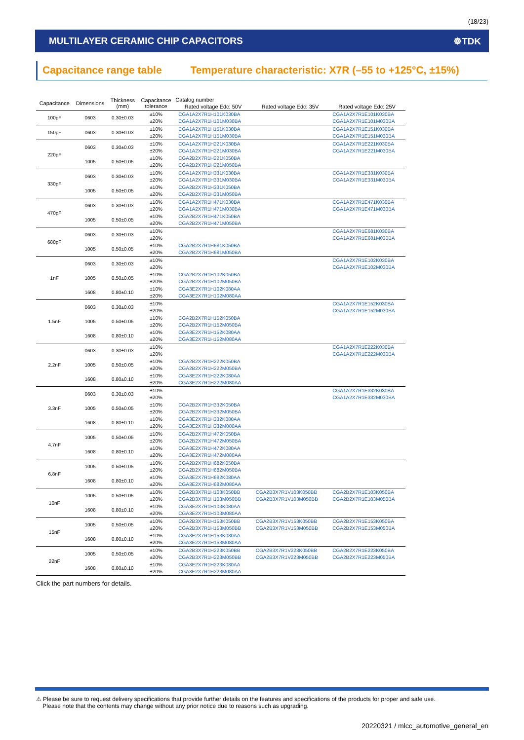(18/23)
MULTILAYER CERAMIC CHIP CAPACITORS ☸TDK
Capacitance range table Temperature characteristic: X7R (–55 to +125°C, ±15%)
| Capacitance | Dimensions | Thickness (mm) | Capacitance tolerance | Catalog number | | |
| --- | --- | --- | --- | --- | --- | --- |
| | | | | Rated voltage Edc: 50V | Rated voltage Edc: 35V | Rated voltage Edc: 25V |
| 100pF | 0603 | 0.30±0.03 | ±10% | CGA1A2X7R1H101K030BA | | CGA1A2X7R1E101K030BA |
| | | | ±20% | CGA1A2X7R1H101M030BA | | CGA1A2X7R1E101M030BA |
| 150pF | 0603 | 0.30±0.03 | ±10% | CGA1A2X7R1H151K030BA | | CGA1A2X7R1E151K030BA |
| | | | ±20% | CGA1A2X7R1H151M030BA | | CGA1A2X7R1E151M030BA |
| 220pF | 0603 | 0.30±0.03 | ±10% | CGA1A2X7R1H221K030BA | | CGA1A2X7R1E221K030BA |
| | | | ±20% | CGA1A2X7R1H221M030BA | | CGA1A2X7R1E221M030BA |
| | 1005 | 0.50±0.05 | ±10% | CGA2B2X7R1H221K050BA | | |
| | | | ±20% | CGA2B2X7R1H221M050BA | | |
| 330pF | 0603 | 0.30±0.03 | ±10% | CGA1A2X7R1H331K030BA | | CGA1A2X7R1E331K030BA |
| | | | ±20% | CGA1A2X7R1H331M030BA | | CGA1A2X7R1E331M030BA |
| | 1005 | 0.50±0.05 | ±10% | CGA2B2X7R1H331K050BA | | |
| | | | ±20% | CGA2B2X7R1H331M050BA | | |
| 470pF | 0603 | 0.30±0.03 | ±10% | CGA1A2X7R1H471K030BA | | CGA1A2X7R1E471K030BA |
| | | | ±20% | CGA1A2X7R1H471M030BA | | CGA1A2X7R1E471M030BA |
| | 1005 | 0.50±0.05 | ±10% | CGA2B2X7R1H471K050BA | | |
| | | | ±20% | CGA2B2X7R1H471M050BA | | |
| 680pF | 0603 | 0.30±0.03 | ±10% | | | CGA1A2X7R1E681K030BA |
| | | | ±20% | | | CGA1A2X7R1E681M030BA |
| | 1005 | 0.50±0.05 | ±10% | CGA2B2X7R1H681K050BA | | |
| | | | ±20% | CGA2B2X7R1H681M050BA | | |
| 1nF | 0603 | 0.30±0.03 | ±10% | | | CGA1A2X7R1E102K030BA |
| | | | ±20% | | | CGA1A2X7R1E102M030BA |
| | 1005 | 0.50±0.05 | ±10% | CGA2B2X7R1H102K050BA | | |
| | | | ±20% | CGA2B2X7R1H102M050BA | | |
| | 1608 | 0.80±0.10 | ±10% | CGA3E2X7R1H102K080AA | | |
| | | | ±20% | CGA3E2X7R1H102M080AA | | |
| 1.5nF | 0603 | 0.30±0.03 | ±10% | | | CGA1A2X7R1E152K030BA |
| | | | ±20% | | | CGA1A2X7R1E152M030BA |
| | 1005 | 0.50±0.05 | ±10% | CGA2B2X7R1H152K050BA | | |
| | | | ±20% | CGA2B2X7R1H152M050BA | | |
| | 1608 | 0.80±0.10 | ±10% | CGA3E2X7R1H152K080AA | | |
| | | | ±20% | CGA3E2X7R1H152M080AA | | |
| 2.2nF | 0603 | 0.30±0.03 | ±10% | | | CGA1A2X7R1E222K030BA |
| | | | ±20% | | | CGA1A2X7R1E222M030BA |
| | 1005 | 0.50±0.05 | ±10% | CGA2B2X7R1H222K050BA | | |
| | | | ±20% | CGA2B2X7R1H222M050BA | | |
| | 1608 | 0.80±0.10 | ±10% | CGA3E2X7R1H222K080AA | | |
| | | | ±20% | CGA3E2X7R1H222M080AA | | |
| 3.3nF | 0603 | 0.30±0.03 | ±10% | | | CGA1A2X7R1E332K030BA |
| | | | ±20% | | | CGA1A2X7R1E332M030BA |
| | 1005 | 0.50±0.05 | ±10% | CGA2B2X7R1H332K050BA | | |
| | | | ±20% | CGA2B2X7R1H332M050BA | | |
| | 1608 | 0.80±0.10 | ±10% | CGA3E2X7R1H332K080AA | | |
| | | | ±20% | CGA3E2X7R1H332M080AA | | |
| 4.7nF | 1005 | 0.50±0.05 | ±10% | CGA2B2X7R1H472K050BA | | |
| | | | ±20% | CGA2B2X7R1H472M050BA | | |
| | 1608 | 0.80±0.10 | ±10% | CGA3E2X7R1H472K080AA | | |
| | | | ±20% | CGA3E2X7R1H472M080AA | | |
| 6.8nF | 1005 | 0.50±0.05 | ±10% | CGA2B2X7R1H682K050BA | | |
| | | | ±20% | CGA2B2X7R1H682M050BA | | |
| | 1608 | 0.80±0.10 | ±10% | CGA3E2X7R1H682K080AA | | |
| | | | ±20% | CGA3E2X7R1H682M080AA | | |
| 10nF | 1005 | 0.50±0.05 | ±10% | CGA2B3X7R1H103K050BB | CGA2B3X7R1V103K050BB | CGA2B2X7R1E103K050BA |
| | | | ±20% | CGA2B3X7R1H103M050BB | CGA2B3X7R1V103M050BB | CGA2B2X7R1E103M050BA |
| | 1608 | 0.80±0.10 | ±10% | CGA3E2X7R1H103K080AA | | |
| | | | ±20% | CGA3E2X7R1H103M080AA | | |
| 15nF | 1005 | 0.50±0.05 | ±10% | CGA2B3X7R1H153K050BB | CGA2B3X7R1V153K050BB | CGA2B2X7R1E153K050BA |
| | | | ±20% | CGA2B3X7R1H153M050BB | CGA2B3X7R1V153M050BB | CGA2B2X7R1E153M050BA |
| | 1608 | 0.80±0.10 | ±10% | CGA3E2X7R1H153K080AA | | |
| | | | ±20% | CGA3E2X7R1H153M080AA | | |
| 22nF | 1005 | 0.50±0.05 | ±10% | CGA2B3X7R1H223K050BB | CGA2B3X7R1V223K050BB | CGA2B2X7R1E223K050BA |
| | | | ±20% | CGA2B3X7R1H223M050BB | CGA2B3X7R1V223M050BB | CGA2B2X7R1E223M050BA |
| | 1608 | 0.80±0.10 | ±10% | CGA3E2X7R1H223K080AA | | |
| | | | ±20% | CGA3E2X7R1H223M080AA | | |
Click the part numbers for details.
⚠ Please be sure to request delivery specifications that provide further details on the features and specifications of the products for proper and safe use.
Please note that the contents may change without any prior notice due to reasons such as upgrading.
20220321 / mlcc_automotive_general_en